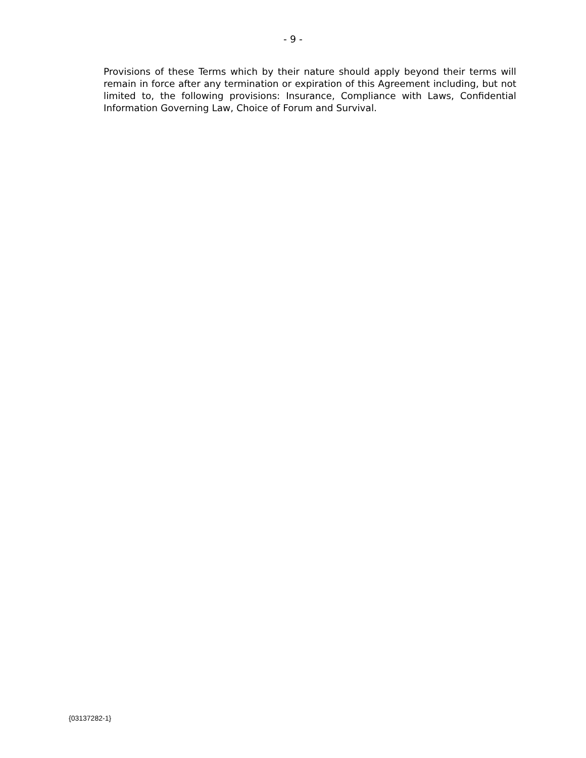- 9 -
Provisions of these Terms which by their nature should apply beyond their terms will remain in force after any termination or expiration of this Agreement including, but not limited to, the following provisions: Insurance, Compliance with Laws, Confidential Information Governing Law, Choice of Forum and Survival.
{03137282-1}